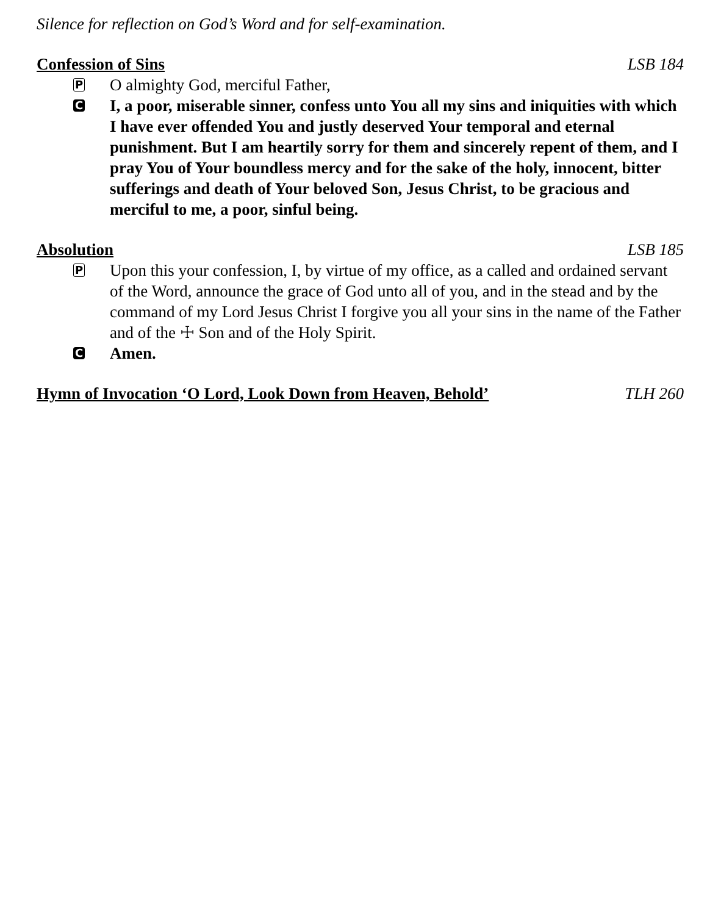Silence for reflection on God’s Word and for self-examination.
Confession of Sins LSB 184
P
O almighty God, merciful Father,
C
I, a poor, miserable sinner, confess unto You all my sins and iniquities with which I have ever offended You and justly deserved Your temporal and eternal punishment. But I am heartily sorry for them and sincerely repent of them, and I pray You of Your boundless mercy and for the sake of the holy, innocent, bitter sufferings and death of Your beloved Son, Jesus Christ, to be gracious and merciful to me, a poor, sinful being.
Absolution LSB 185
P
Upon this your confession, I, by virtue of my office, as a called and ordained servant of the Word, announce the grace of God unto all of you, and in the stead and by the command of my Lord Jesus Christ I forgive you all your sins in the name of the Father and of the ☩ Son and of the Holy Spirit.
C
Amen.
Hymn of Invocation ‘O Lord, Look Down from Heaven, Behold’ TLH 260